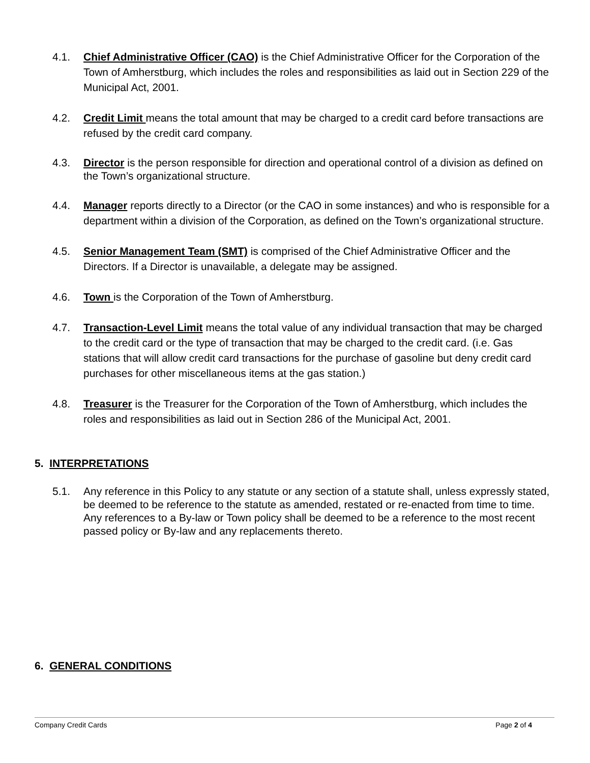4.1. Chief Administrative Officer (CAO) is the Chief Administrative Officer for the Corporation of the Town of Amherstburg, which includes the roles and responsibilities as laid out in Section 229 of the Municipal Act, 2001.
4.2. Credit Limit means the total amount that may be charged to a credit card before transactions are refused by the credit card company.
4.3. Director is the person responsible for direction and operational control of a division as defined on the Town’s organizational structure.
4.4. Manager reports directly to a Director (or the CAO in some instances) and who is responsible for a department within a division of the Corporation, as defined on the Town’s organizational structure.
4.5. Senior Management Team (SMT) is comprised of the Chief Administrative Officer and the Directors. If a Director is unavailable, a delegate may be assigned.
4.6. Town is the Corporation of the Town of Amherstburg.
4.7. Transaction-Level Limit means the total value of any individual transaction that may be charged to the credit card or the type of transaction that may be charged to the credit card. (i.e. Gas stations that will allow credit card transactions for the purchase of gasoline but deny credit card purchases for other miscellaneous items at the gas station.)
4.8. Treasurer is the Treasurer for the Corporation of the Town of Amherstburg, which includes the roles and responsibilities as laid out in Section 286 of the Municipal Act, 2001.
5. INTERPRETATIONS
5.1. Any reference in this Policy to any statute or any section of a statute shall, unless expressly stated, be deemed to be reference to the statute as amended, restated or re-enacted from time to time. Any references to a By-law or Town policy shall be deemed to be a reference to the most recent passed policy or By-law and any replacements thereto.
6. GENERAL CONDITIONS
Company Credit Cards Page 2 of 4